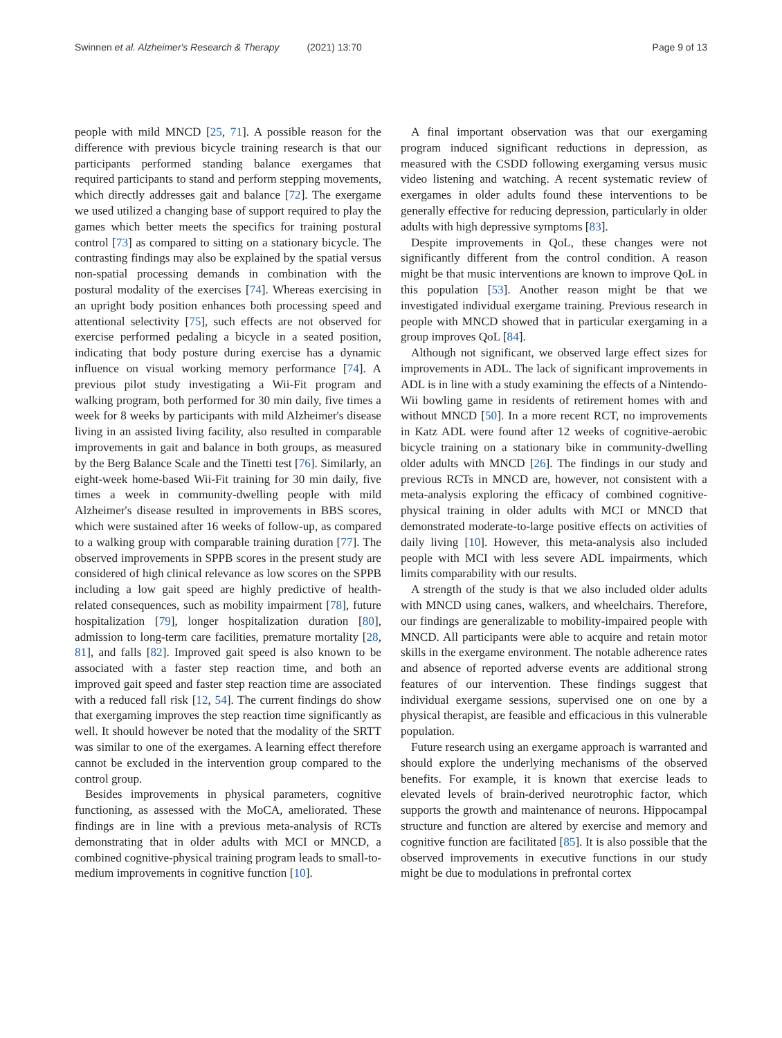Swinnen et al. Alzheimer's Research & Therapy (2021) 13:70 Page 9 of 13
people with mild MNCD [25, 71]. A possible reason for the difference with previous bicycle training research is that our participants performed standing balance exergames that required participants to stand and perform stepping movements, which directly addresses gait and balance [72]. The exergame we used utilized a changing base of support required to play the games which better meets the specifics for training postural control [73] as compared to sitting on a stationary bicycle. The contrasting findings may also be explained by the spatial versus non-spatial processing demands in combination with the postural modality of the exercises [74]. Whereas exercising in an upright body position enhances both processing speed and attentional selectivity [75], such effects are not observed for exercise performed pedaling a bicycle in a seated position, indicating that body posture during exercise has a dynamic influence on visual working memory performance [74]. A previous pilot study investigating a Wii-Fit program and walking program, both performed for 30 min daily, five times a week for 8 weeks by participants with mild Alzheimer's disease living in an assisted living facility, also resulted in comparable improvements in gait and balance in both groups, as measured by the Berg Balance Scale and the Tinetti test [76]. Similarly, an eight-week home-based Wii-Fit training for 30 min daily, five times a week in community-dwelling people with mild Alzheimer's disease resulted in improvements in BBS scores, which were sustained after 16 weeks of follow-up, as compared to a walking group with comparable training duration [77]. The observed improvements in SPPB scores in the present study are considered of high clinical relevance as low scores on the SPPB including a low gait speed are highly predictive of health-related consequences, such as mobility impairment [78], future hospitalization [79], longer hospitalization duration [80], admission to long-term care facilities, premature mortality [28, 81], and falls [82]. Improved gait speed is also known to be associated with a faster step reaction time, and both an improved gait speed and faster step reaction time are associated with a reduced fall risk [12, 54]. The current findings do show that exergaming improves the step reaction time significantly as well. It should however be noted that the modality of the SRTT was similar to one of the exergames. A learning effect therefore cannot be excluded in the intervention group compared to the control group.
Besides improvements in physical parameters, cognitive functioning, as assessed with the MoCA, ameliorated. These findings are in line with a previous meta-analysis of RCTs demonstrating that in older adults with MCI or MNCD, a combined cognitive-physical training program leads to small-to-medium improvements in cognitive function [10].
A final important observation was that our exergaming program induced significant reductions in depression, as measured with the CSDD following exergaming versus music video listening and watching. A recent systematic review of exergames in older adults found these interventions to be generally effective for reducing depression, particularly in older adults with high depressive symptoms [83].
Despite improvements in QoL, these changes were not significantly different from the control condition. A reason might be that music interventions are known to improve QoL in this population [53]. Another reason might be that we investigated individual exergame training. Previous research in people with MNCD showed that in particular exergaming in a group improves QoL [84].
Although not significant, we observed large effect sizes for improvements in ADL. The lack of significant improvements in ADL is in line with a study examining the effects of a Nintendo-Wii bowling game in residents of retirement homes with and without MNCD [50]. In a more recent RCT, no improvements in Katz ADL were found after 12 weeks of cognitive-aerobic bicycle training on a stationary bike in community-dwelling older adults with MNCD [26]. The findings in our study and previous RCTs in MNCD are, however, not consistent with a meta-analysis exploring the efficacy of combined cognitive-physical training in older adults with MCI or MNCD that demonstrated moderate-to-large positive effects on activities of daily living [10]. However, this meta-analysis also included people with MCI with less severe ADL impairments, which limits comparability with our results.
A strength of the study is that we also included older adults with MNCD using canes, walkers, and wheelchairs. Therefore, our findings are generalizable to mobility-impaired people with MNCD. All participants were able to acquire and retain motor skills in the exergame environment. The notable adherence rates and absence of reported adverse events are additional strong features of our intervention. These findings suggest that individual exergame sessions, supervised one on one by a physical therapist, are feasible and efficacious in this vulnerable population.
Future research using an exergame approach is warranted and should explore the underlying mechanisms of the observed benefits. For example, it is known that exercise leads to elevated levels of brain-derived neurotrophic factor, which supports the growth and maintenance of neurons. Hippocampal structure and function are altered by exercise and memory and cognitive function are facilitated [85]. It is also possible that the observed improvements in executive functions in our study might be due to modulations in prefrontal cortex